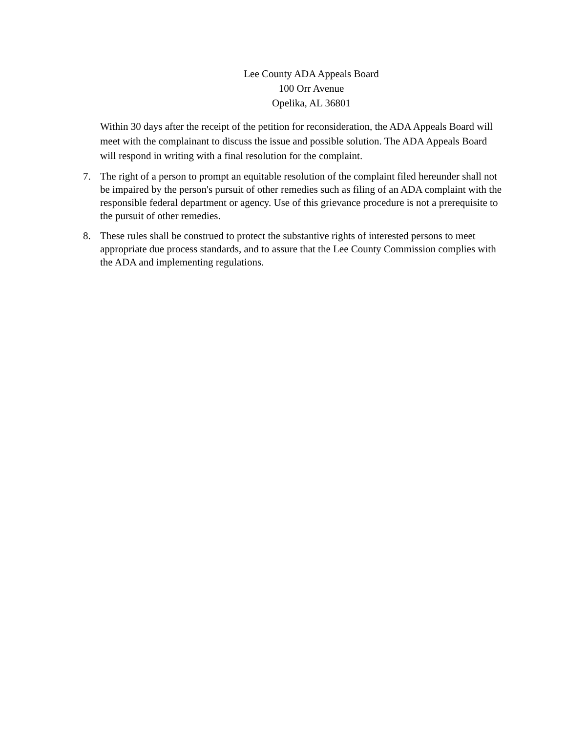Lee County ADA Appeals Board
100 Orr Avenue
Opelika, AL 36801
Within 30 days after the receipt of the petition for reconsideration, the ADA Appeals Board will meet with the complainant to discuss the issue and possible solution. The ADA Appeals Board will respond in writing with a final resolution for the complaint.
7. The right of a person to prompt an equitable resolution of the complaint filed hereunder shall not be impaired by the person's pursuit of other remedies such as filing of an ADA complaint with the responsible federal department or agency. Use of this grievance procedure is not a prerequisite to the pursuit of other remedies.
8. These rules shall be construed to protect the substantive rights of interested persons to meet appropriate due process standards, and to assure that the Lee County Commission complies with the ADA and implementing regulations.